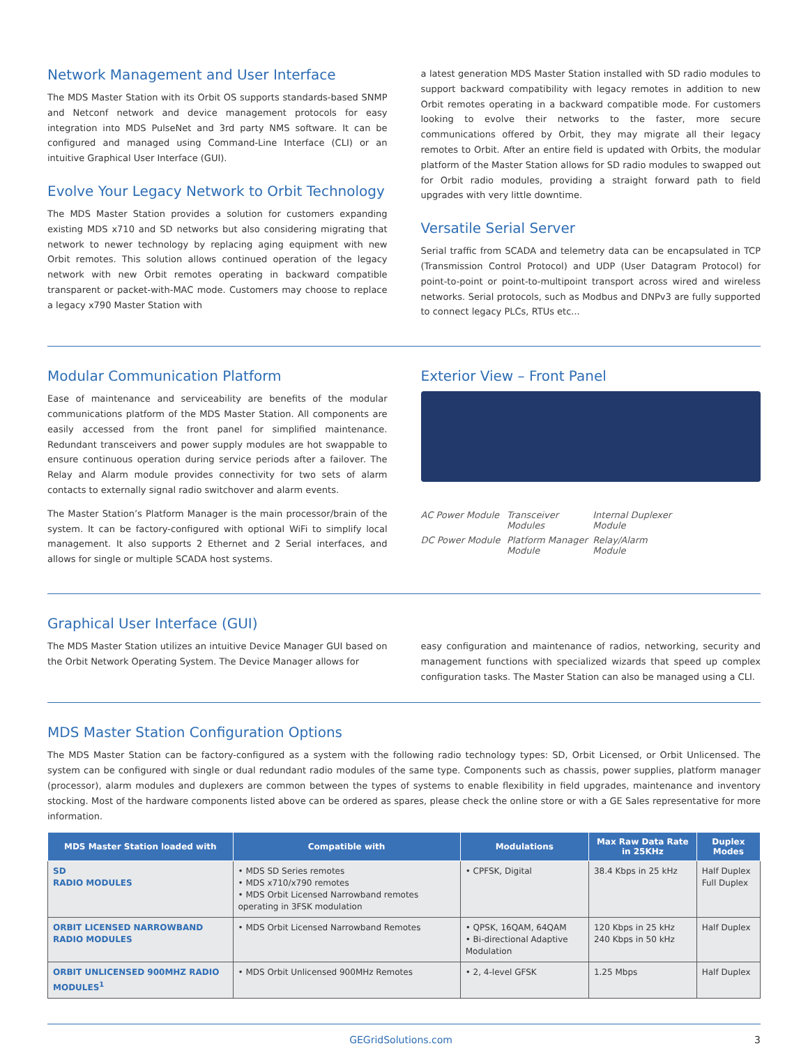Network Management and User Interface
The MDS Master Station with its Orbit OS supports standards-based SNMP and Netconf network and device management protocols for easy integration into MDS PulseNet and 3rd party NMS software. It can be configured and managed using Command-Line Interface (CLI) or an intuitive Graphical User Interface (GUI).
Evolve Your Legacy Network to Orbit Technology
The MDS Master Station provides a solution for customers expanding existing MDS x710 and SD networks but also considering migrating that network to newer technology by replacing aging equipment with new Orbit remotes. This solution allows continued operation of the legacy network with new Orbit remotes operating in backward compatible transparent or packet-with-MAC mode. Customers may choose to replace a legacy x790 Master Station with
a latest generation MDS Master Station installed with SD radio modules to support backward compatibility with legacy remotes in addition to new Orbit remotes operating in a backward compatible mode. For customers looking to evolve their networks to the faster, more secure communications offered by Orbit, they may migrate all their legacy remotes to Orbit. After an entire field is updated with Orbits, the modular platform of the Master Station allows for SD radio modules to swapped out for Orbit radio modules, providing a straight forward path to field upgrades with very little downtime.
Versatile Serial Server
Serial traffic from SCADA and telemetry data can be encapsulated in TCP (Transmission Control Protocol) and UDP (User Datagram Protocol) for point-to-point or point-to-multipoint transport across wired and wireless networks. Serial protocols, such as Modbus and DNPv3 are fully supported to connect legacy PLCs, RTUs etc...
Modular Communication Platform
Ease of maintenance and serviceability are benefits of the modular communications platform of the MDS Master Station. All components are easily accessed from the front panel for simplified maintenance. Redundant transceivers and power supply modules are hot swappable to ensure continuous operation during service periods after a failover. The Relay and Alarm module provides connectivity for two sets of alarm contacts to externally signal radio switchover and alarm events.
The Master Station’s Platform Manager is the main processor/brain of the system. It can be factory-configured with optional WiFi to simplify local management. It also supports 2 Ethernet and 2 Serial interfaces, and allows for single or multiple SCADA host systems.
Exterior View – Front Panel
AC Power Module Transceiver Modules Internal Duplexer Module DC Power Module Platform Manager Module Relay/Alarm Module
Graphical User Interface (GUI)
The MDS Master Station utilizes an intuitive Device Manager GUI based on the Orbit Network Operating System. The Device Manager allows for
easy configuration and maintenance of radios, networking, security and management functions with specialized wizards that speed up complex configuration tasks. The Master Station can also be managed using a CLI.
MDS Master Station Configuration Options
The MDS Master Station can be factory-configured as a system with the following radio technology types: SD, Orbit Licensed, or Orbit Unlicensed. The system can be configured with single or dual redundant radio modules of the same type. Components such as chassis, power supplies, platform manager (processor), alarm modules and duplexers are common between the types of systems to enable flexibility in field upgrades, maintenance and inventory stocking. Most of the hardware components listed above can be ordered as spares, please check the online store or with a GE Sales representative for more information.
| MDS Master Station loaded with | Compatible with | Modulations | Max Raw Data Rate in 25KHz | Duplex Modes |
| --- | --- | --- | --- | --- |
| SD RADIO MODULES | • MDS SD Series remotes • MDS x710/x790 remotes • MDS Orbit Licensed Narrowband remotes operating in 3FSK modulation | • CPFSK, Digital | 38.4 Kbps in 25 kHz | Half Duplex Full Duplex |
| ORBIT LICENSED NARROWBAND RADIO MODULES | • MDS Orbit Licensed Narrowband Remotes | • QPSK, 16QAM, 64QAM • Bi-directional Adaptive Modulation | 120 Kbps in 25 kHz 240 Kbps in 50 kHz | Half Duplex |
| ORBIT UNLICENSED 900MHZ RADIO MODULES<sup>1</sup> | • MDS Orbit Unlicensed 900MHz Remotes | • 2, 4-level GFSK | 1.25 Mbps | Half Duplex |
GEGridSolutions.com 3